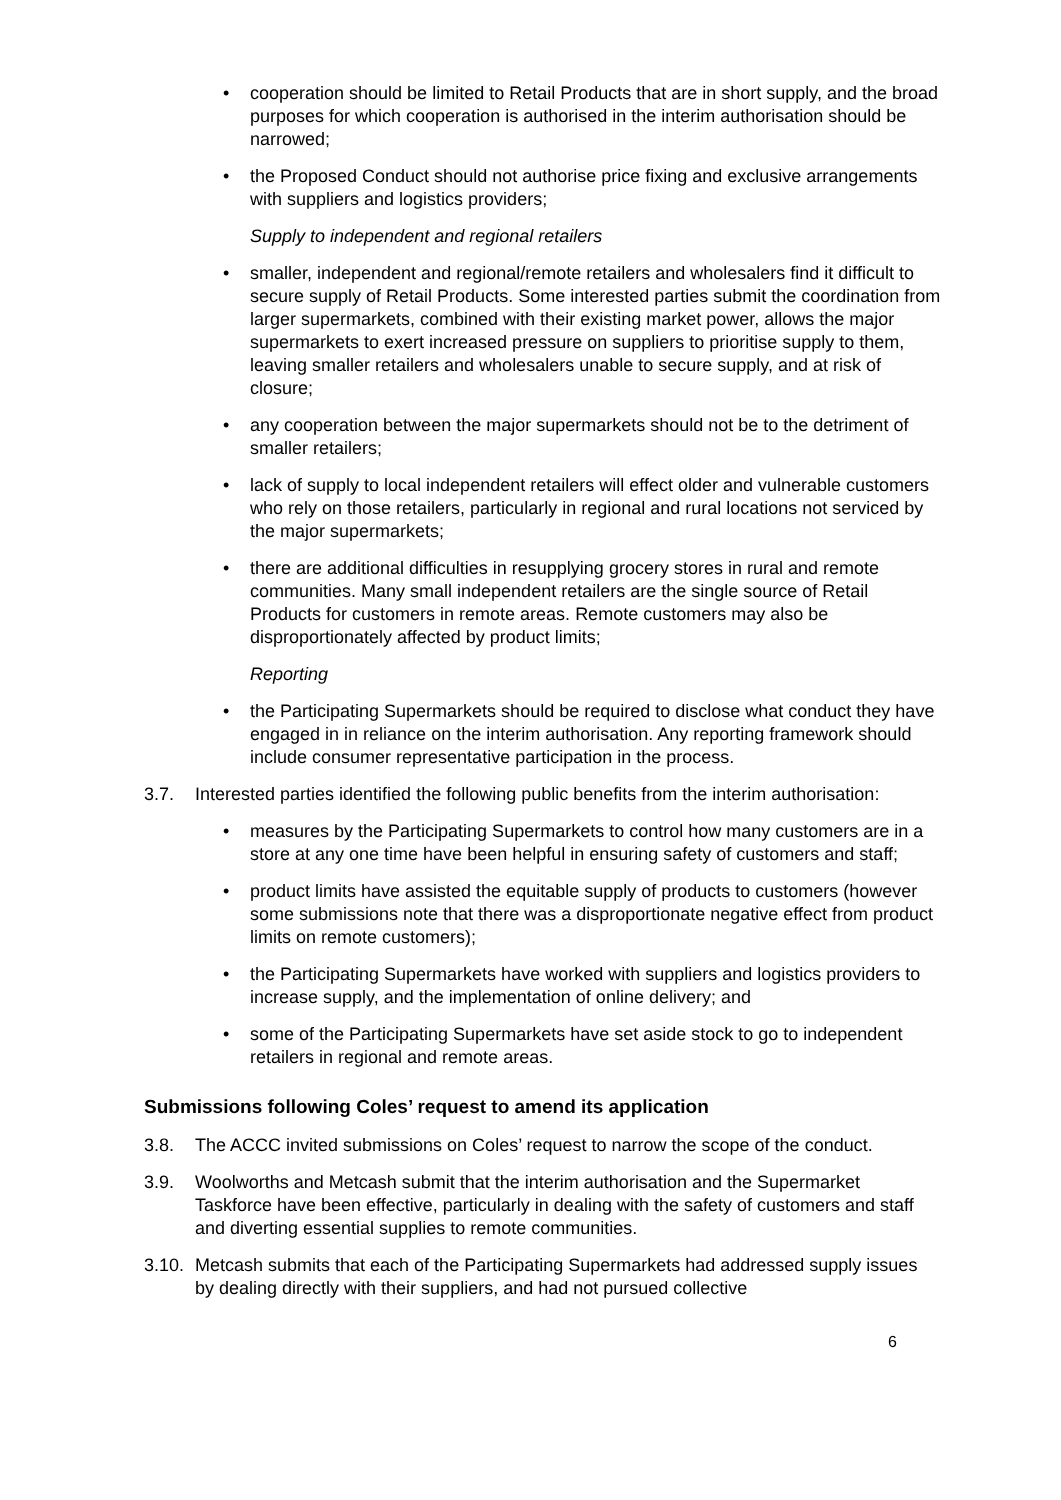• cooperation should be limited to Retail Products that are in short supply, and the broad purposes for which cooperation is authorised in the interim authorisation should be narrowed;
• the Proposed Conduct should not authorise price fixing and exclusive arrangements with suppliers and logistics providers;
Supply to independent and regional retailers
• smaller, independent and regional/remote retailers and wholesalers find it difficult to secure supply of Retail Products. Some interested parties submit the coordination from larger supermarkets, combined with their existing market power, allows the major supermarkets to exert increased pressure on suppliers to prioritise supply to them, leaving smaller retailers and wholesalers unable to secure supply, and at risk of closure;
• any cooperation between the major supermarkets should not be to the detriment of smaller retailers;
• lack of supply to local independent retailers will effect older and vulnerable customers who rely on those retailers, particularly in regional and rural locations not serviced by the major supermarkets;
• there are additional difficulties in resupplying grocery stores in rural and remote communities. Many small independent retailers are the single source of Retail Products for customers in remote areas. Remote customers may also be disproportionately affected by product limits;
Reporting
• the Participating Supermarkets should be required to disclose what conduct they have engaged in in reliance on the interim authorisation. Any reporting framework should include consumer representative participation in the process.
3.7. Interested parties identified the following public benefits from the interim authorisation:
• measures by the Participating Supermarkets to control how many customers are in a store at any one time have been helpful in ensuring safety of customers and staff;
• product limits have assisted the equitable supply of products to customers (however some submissions note that there was a disproportionate negative effect from product limits on remote customers);
• the Participating Supermarkets have worked with suppliers and logistics providers to increase supply, and the implementation of online delivery; and
• some of the Participating Supermarkets have set aside stock to go to independent retailers in regional and remote areas.
Submissions following Coles’ request to amend its application
3.8. The ACCC invited submissions on Coles’ request to narrow the scope of the conduct.
3.9. Woolworths and Metcash submit that the interim authorisation and the Supermarket Taskforce have been effective, particularly in dealing with the safety of customers and staff and diverting essential supplies to remote communities.
3.10. Metcash submits that each of the Participating Supermarkets had addressed supply issues by dealing directly with their suppliers, and had not pursued collective
6